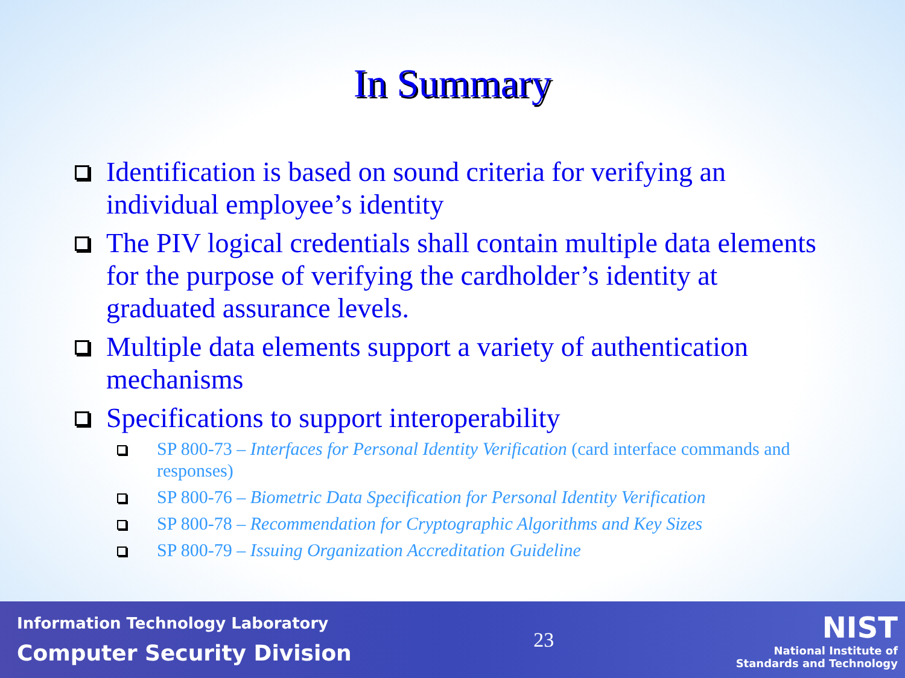In Summary
Identification is based on sound criteria for verifying an individual employee’s identity
The PIV logical credentials shall contain multiple data elements for the purpose of verifying the cardholder’s identity at graduated assurance levels.
Multiple data elements support a variety of authentication mechanisms
Specifications to support interoperability
SP 800-73 – Interfaces for Personal Identity Verification (card interface commands and responses)
SP 800-76 – Biometric Data Specification for Personal Identity Verification
SP 800-78 – Recommendation for Cryptographic Algorithms and Key Sizes
SP 800-79 – Issuing Organization Accreditation Guideline
Information Technology Laboratory
Computer Security Division
23
NIST
National Institute of
Standards and Technology